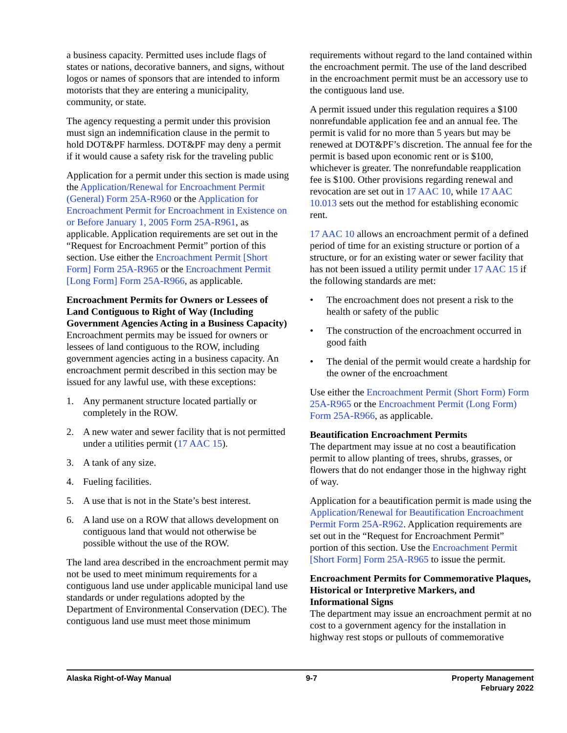a business capacity. Permitted uses include flags of states or nations, decorative banners, and signs, without logos or names of sponsors that are intended to inform motorists that they are entering a municipality, community, or state.
The agency requesting a permit under this provision must sign an indemnification clause in the permit to hold DOT&PF harmless. DOT&PF may deny a permit if it would cause a safety risk for the traveling public
Application for a permit under this section is made using the Application/Renewal for Encroachment Permit (General) Form 25A-R960 or the Application for Encroachment Permit for Encroachment in Existence on or Before January 1, 2005 Form 25A-R961, as applicable. Application requirements are set out in the “Request for Encroachment Permit” portion of this section. Use either the Encroachment Permit [Short Form] Form 25A-R965 or the Encroachment Permit [Long Form] Form 25A-R966, as applicable.
Encroachment Permits for Owners or Lessees of Land Contiguous to Right of Way (Including Government Agencies Acting in a Business Capacity)
Encroachment permits may be issued for owners or lessees of land contiguous to the ROW, including government agencies acting in a business capacity. An encroachment permit described in this section may be issued for any lawful use, with these exceptions:
1. Any permanent structure located partially or completely in the ROW.
2. A new water and sewer facility that is not permitted under a utilities permit (17 AAC 15).
3. A tank of any size.
4. Fueling facilities.
5. A use that is not in the State’s best interest.
6. A land use on a ROW that allows development on contiguous land that would not otherwise be possible without the use of the ROW.
The land area described in the encroachment permit may not be used to meet minimum requirements for a contiguous land use under applicable municipal land use standards or under regulations adopted by the Department of Environmental Conservation (DEC). The contiguous land use must meet those minimum
requirements without regard to the land contained within the encroachment permit. The use of the land described in the encroachment permit must be an accessory use to the contiguous land use.
A permit issued under this regulation requires a $100 nonrefundable application fee and an annual fee. The permit is valid for no more than 5 years but may be renewed at DOT&PF’s discretion. The annual fee for the permit is based upon economic rent or is $100, whichever is greater. The nonrefundable reapplication fee is $100. Other provisions regarding renewal and revocation are set out in 17 AAC 10, while 17 AAC 10.013 sets out the method for establishing economic rent.
17 AAC 10 allows an encroachment permit of a defined period of time for an existing structure or portion of a structure, or for an existing water or sewer facility that has not been issued a utility permit under 17 AAC 15 if the following standards are met:
• The encroachment does not present a risk to the health or safety of the public
• The construction of the encroachment occurred in good faith
• The denial of the permit would create a hardship for the owner of the encroachment
Use either the Encroachment Permit (Short Form) Form 25A-R965 or the Encroachment Permit (Long Form) Form 25A-R966, as applicable.
Beautification Encroachment Permits
The department may issue at no cost a beautification permit to allow planting of trees, shrubs, grasses, or flowers that do not endanger those in the highway right of way.
Application for a beautification permit is made using the Application/Renewal for Beautification Encroachment Permit Form 25A-R962. Application requirements are set out in the “Request for Encroachment Permit” portion of this section. Use the Encroachment Permit [Short Form] Form 25A-R965 to issue the permit.
Encroachment Permits for Commemorative Plaques, Historical or Interpretive Markers, and Informational Signs
The department may issue an encroachment permit at no cost to a government agency for the installation in highway rest stops or pullouts of commemorative
Alaska Right-of-Way Manual 9-7 Property Management
February 2022